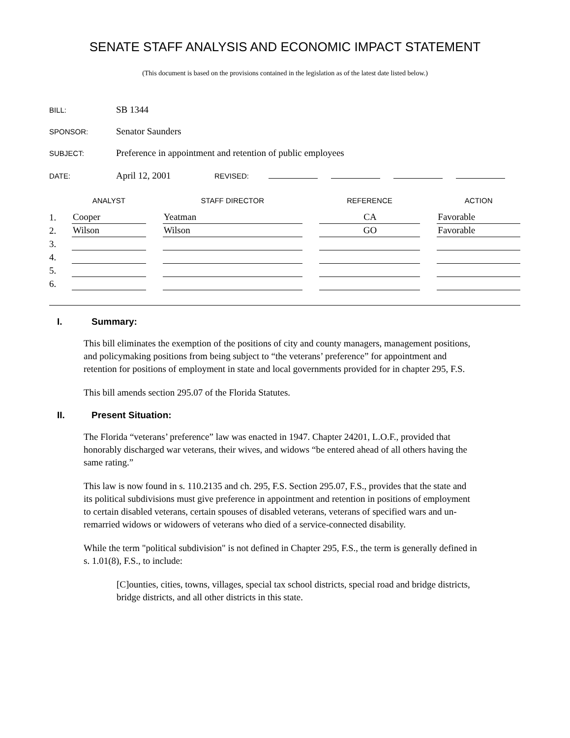SENATE STAFF ANALYSIS AND ECONOMIC IMPACT STATEMENT
(This document is based on the provisions contained in the legislation as of the latest date listed below.)
BILL: SB 1344
SPONSOR: Senator Saunders
SUBJECT: Preference in appointment and retention of public employees
DATE: April 12, 2001 REVISED:
| | ANALYST | | STAFF DIRECTOR | | REFERENCE | | ACTION |
| --- | --- | --- | --- | --- | --- | --- | --- |
| 1. | Cooper | | Yeatman | | CA | | Favorable |
| 2. | Wilson | | Wilson | | GO | | Favorable |
| 3. | | | | | | | |
| 4. | | | | | | | |
| 5. | | | | | | | |
| 6. | | | | | | | |
I. Summary:
This bill eliminates the exemption of the positions of city and county managers, management positions, and policymaking positions from being subject to “the veterans’ preference” for appointment and retention for positions of employment in state and local governments provided for in chapter 295, F.S.
This bill amends section 295.07 of the Florida Statutes.
II. Present Situation:
The Florida “veterans’ preference” law was enacted in 1947. Chapter 24201, L.O.F., provided that honorably discharged war veterans, their wives, and widows “be entered ahead of all others having the same rating.”
This law is now found in s. 110.2135 and ch. 295, F.S. Section 295.07, F.S., provides that the state and its political subdivisions must give preference in appointment and retention in positions of employment to certain disabled veterans, certain spouses of disabled veterans, veterans of specified wars and un-remarried widows or widowers of veterans who died of a service-connected disability.
While the term "political subdivision" is not defined in Chapter 295, F.S., the term is generally defined in s. 1.01(8), F.S., to include:
[C]ounties, cities, towns, villages, special tax school districts, special road and bridge districts, bridge districts, and all other districts in this state.